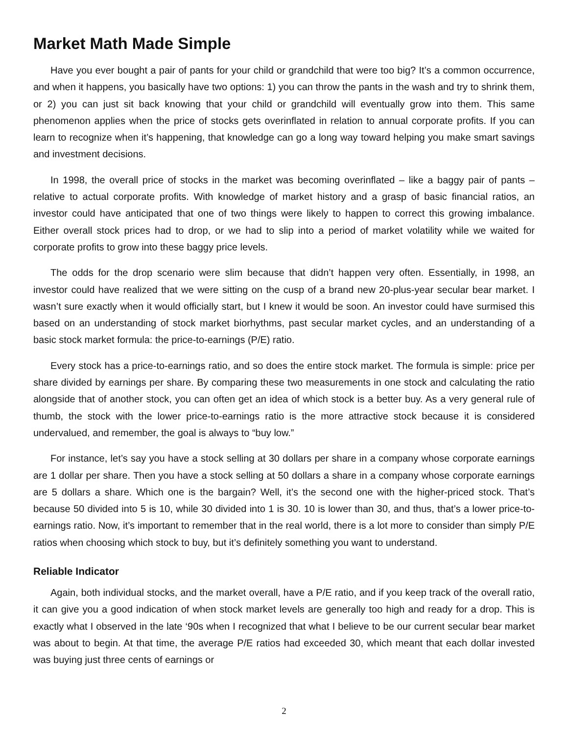Market Math Made Simple
Have you ever bought a pair of pants for your child or grandchild that were too big? It’s a common occurrence, and when it happens, you basically have two options: 1) you can throw the pants in the wash and try to shrink them, or 2) you can just sit back knowing that your child or grandchild will eventually grow into them. This same phenomenon applies when the price of stocks gets overinflated in relation to annual corporate profits. If you can learn to recognize when it’s happening, that knowledge can go a long way toward helping you make smart savings and investment decisions.
In 1998, the overall price of stocks in the market was becoming overinflated – like a baggy pair of pants – relative to actual corporate profits. With knowledge of market history and a grasp of basic financial ratios, an investor could have anticipated that one of two things were likely to happen to correct this growing imbalance. Either overall stock prices had to drop, or we had to slip into a period of market volatility while we waited for corporate profits to grow into these baggy price levels.
The odds for the drop scenario were slim because that didn’t happen very often. Essentially, in 1998, an investor could have realized that we were sitting on the cusp of a brand new 20-plus-year secular bear market. I wasn’t sure exactly when it would officially start, but I knew it would be soon. An investor could have surmised this based on an understanding of stock market biorhythms, past secular market cycles, and an understanding of a basic stock market formula: the price-to-earnings (P/E) ratio.
Every stock has a price-to-earnings ratio, and so does the entire stock market. The formula is simple: price per share divided by earnings per share. By comparing these two measurements in one stock and calculating the ratio alongside that of another stock, you can often get an idea of which stock is a better buy. As a very general rule of thumb, the stock with the lower price-to-earnings ratio is the more attractive stock because it is considered undervalued, and remember, the goal is always to “buy low.”
For instance, let’s say you have a stock selling at 30 dollars per share in a company whose corporate earnings are 1 dollar per share. Then you have a stock selling at 50 dollars a share in a company whose corporate earnings are 5 dollars a share. Which one is the bargain? Well, it’s the second one with the higher-priced stock. That’s because 50 divided into 5 is 10, while 30 divided into 1 is 30. 10 is lower than 30, and thus, that’s a lower price-to-earnings ratio. Now, it’s important to remember that in the real world, there is a lot more to consider than simply P/E ratios when choosing which stock to buy, but it’s definitely something you want to understand.
Reliable Indicator
Again, both individual stocks, and the market overall, have a P/E ratio, and if you keep track of the overall ratio, it can give you a good indication of when stock market levels are generally too high and ready for a drop. This is exactly what I observed in the late ‘90s when I recognized that what I believe to be our current secular bear market was about to begin. At that time, the average P/E ratios had exceeded 30, which meant that each dollar invested was buying just three cents of earnings or
2